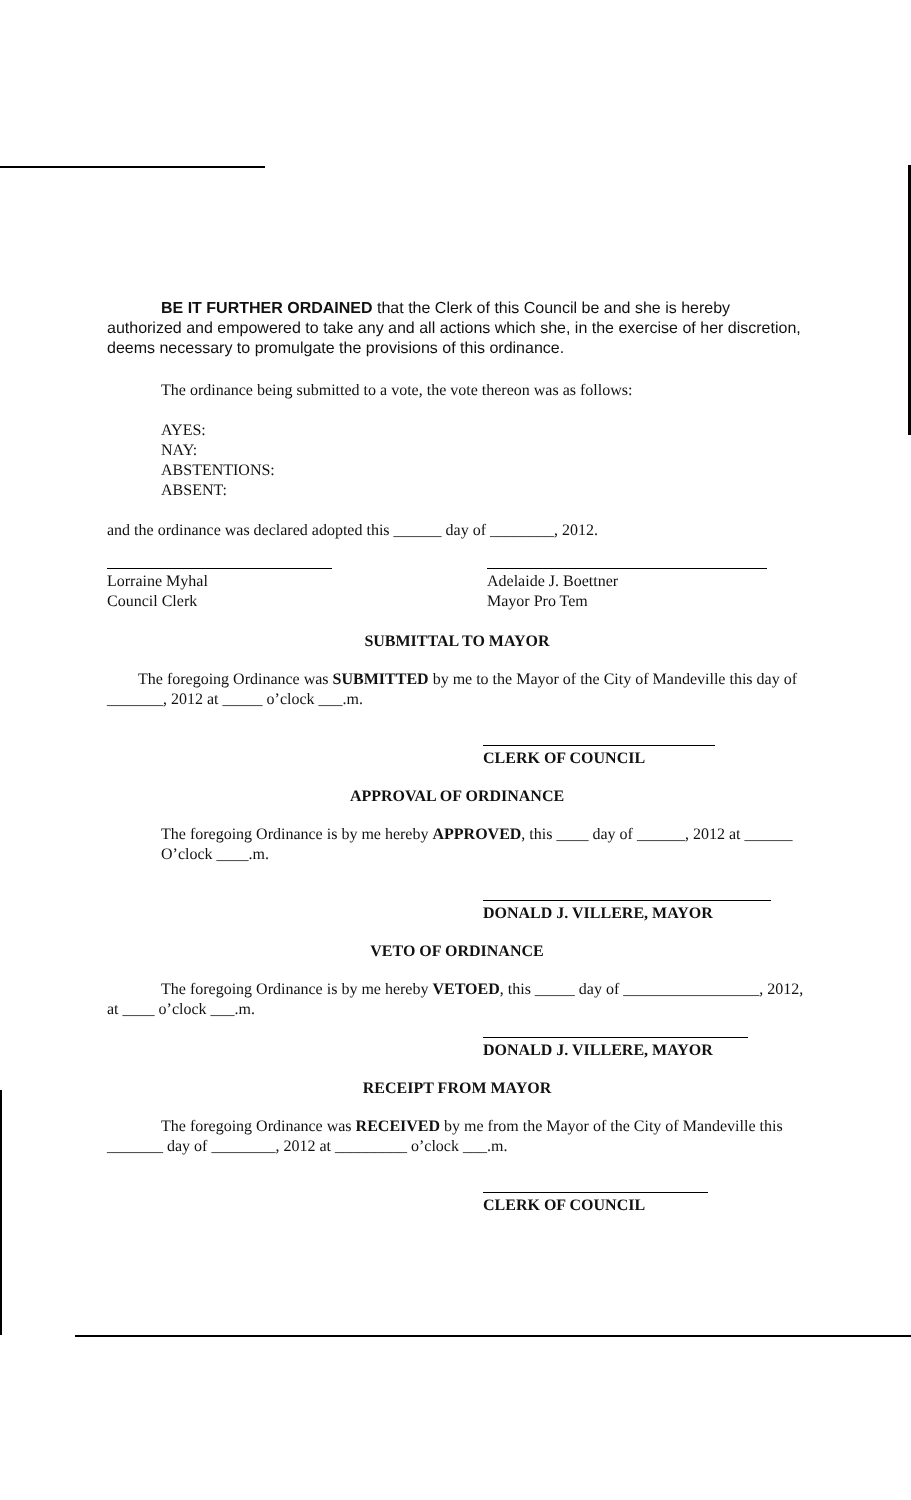BE IT FURTHER ORDAINED that the Clerk of this Council be and she is hereby authorized and empowered to take any and all actions which she, in the exercise of her discretion, deems necessary to promulgate the provisions of this ordinance.
The ordinance being submitted to a vote, the vote thereon was as follows:
AYES:
NAY:
ABSTENTIONS:
ABSENT:
and the ordinance was declared adopted this ______ day of ________, 2012.
Lorraine Myhal
Council Clerk
Adelaide J. Boettner
Mayor Pro Tem
SUBMITTAL TO MAYOR
The foregoing Ordinance was SUBMITTED by me to the Mayor of the City of Mandeville this day of _______, 2012 at _____ o’clock ___.m.
CLERK OF COUNCIL
APPROVAL OF ORDINANCE
The foregoing Ordinance is by me hereby APPROVED, this ____ day of ______, 2012 at ______ O’clock ____.m.
DONALD J. VILLERE, MAYOR
VETO OF ORDINANCE
The foregoing Ordinance is by me hereby VETOED, this _____ day of _________________, 2012, at ____ o’clock ___.m.
DONALD J. VILLERE, MAYOR
RECEIPT FROM MAYOR
The foregoing Ordinance was RECEIVED by me from the Mayor of the City of Mandeville this _______ day of ________, 2012 at _________ o’clock ___.m.
CLERK OF COUNCIL